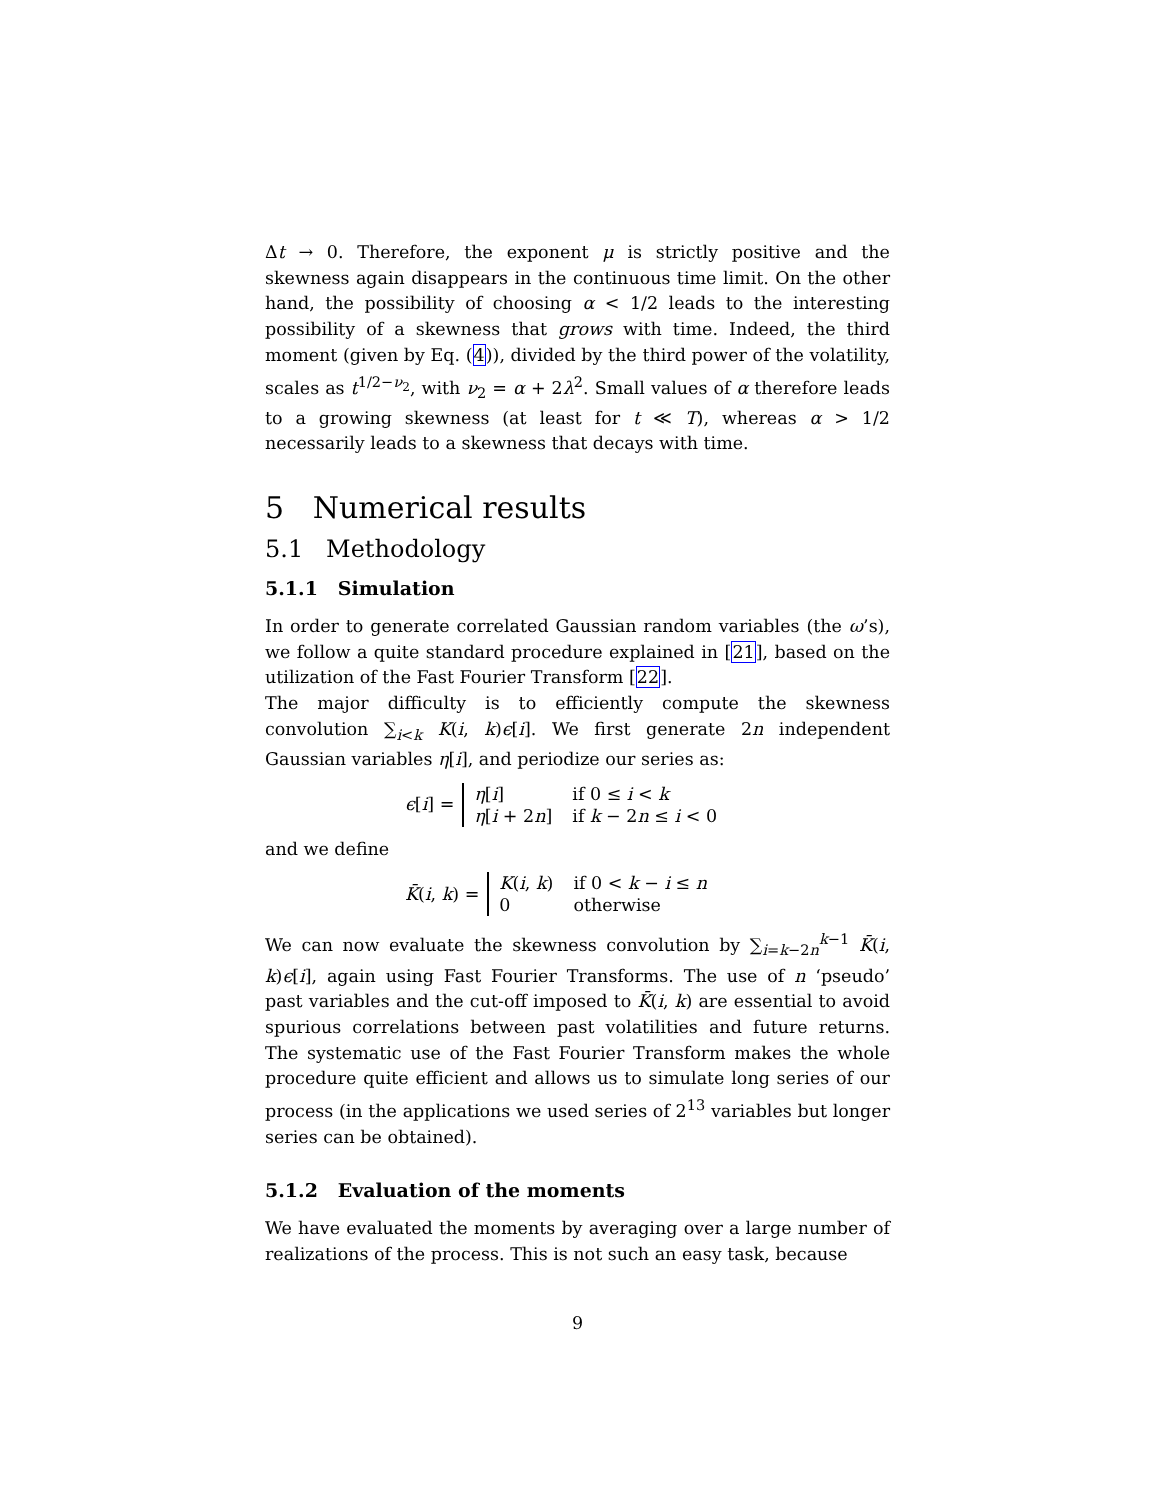Δt → 0. Therefore, the exponent μ is strictly positive and the skewness again disappears in the continuous time limit. On the other hand, the possibility of choosing α < 1/2 leads to the interesting possibility of a skewness that grows with time. Indeed, the third moment (given by Eq. (4)), divided by the third power of the volatility, scales as t<sup>1/2−ν<sub>2</sub></sup>, with ν<sub>2</sub> = α + 2λ<sup>2</sup>. Small values of α therefore leads to a growing skewness (at least for t ≪ T), whereas α > 1/2 necessarily leads to a skewness that decays with time.
5 Numerical results
5.1 Methodology
5.1.1 Simulation
In order to generate correlated Gaussian random variables (the ω’s), we follow a quite standard procedure explained in [21], based on the utilization of the Fast Fourier Transform [22].
The major difficulty is to efficiently compute the skewness convolution ∑<sub>i<k</sub> K(i, k)ϵ[i]. We first generate 2n independent Gaussian variables η[i], and periodize our series as:
ϵ[i] =
| η [ i ] | if 0 ≤ i < k |
| η [ i + 2 n ] | if k − 2 n ≤ i < 0 |
and we define
K̄(i, k) =
| K ( i , k ) | if 0 < k − i ≤ n |
| 0 | otherwise |
We can now evaluate the skewness convolution by ∑<sub>i=k−2n</sub><sup>k−1</sup> K̄(i, k)ϵ[i], again using Fast Fourier Transforms. The use of n ‘pseudo’ past variables and the cut-off imposed to K̄(i, k) are essential to avoid spurious correlations between past volatilities and future returns. The systematic use of the Fast Fourier Transform makes the whole procedure quite efficient and allows us to simulate long series of our process (in the applications we used series of 2<sup>13</sup> variables but longer series can be obtained).
5.1.2 Evaluation of the moments
We have evaluated the moments by averaging over a large number of realizations of the process. This is not such an easy task, because
9